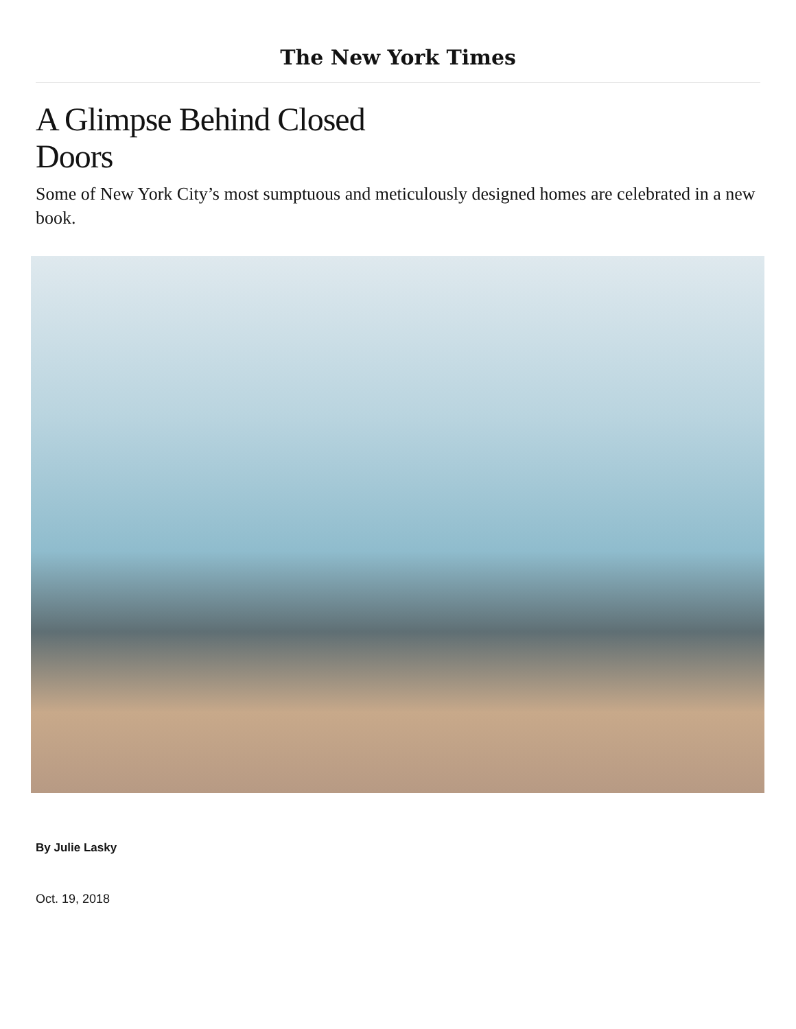The New York Times
A Glimpse Behind Closed Doors
Some of New York City’s most sumptuous and meticulously designed homes are celebrated in a new book.
By Julie Lasky
Oct. 19, 2018